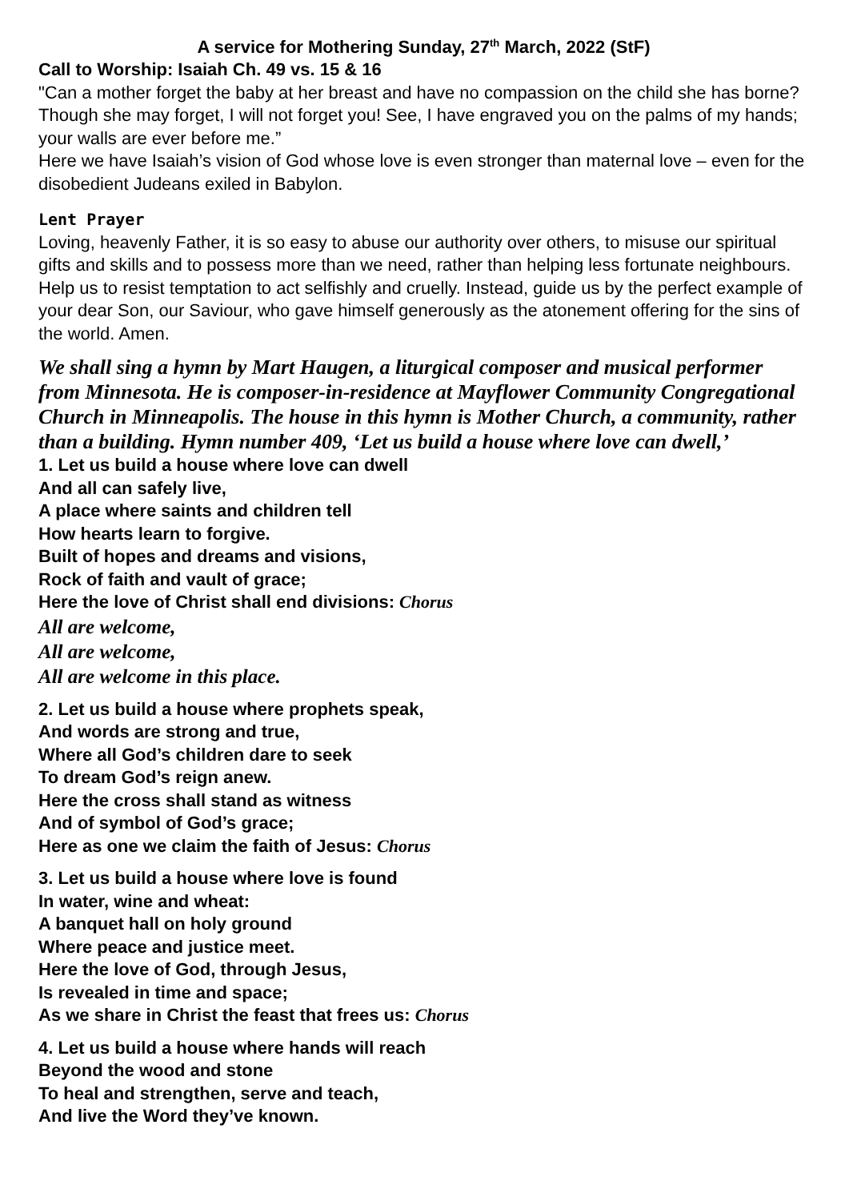A service for Mothering Sunday, 27<sup>th</sup> March, 2022 (StF)
Call to Worship: Isaiah Ch. 49 vs. 15 & 16
"Can a mother forget the baby at her breast and have no compassion on the child she has borne? Though she may forget, I will not forget you! See, I have engraved you on the palms of my hands; your walls are ever before me.”
Here we have Isaiah’s vision of God whose love is even stronger than maternal love – even for the disobedient Judeans exiled in Babylon.
Lent Prayer
Loving, heavenly Father, it is so easy to abuse our authority over others, to misuse our spiritual gifts and skills and to possess more than we need, rather than helping less fortunate neighbours. Help us to resist temptation to act selfishly and cruelly. Instead, guide us by the perfect example of your dear Son, our Saviour, who gave himself generously as the atonement offering for the sins of the world. Amen.
We shall sing a hymn by Mart Haugen, a liturgical composer and musical performer from Minnesota. He is composer-in-residence at Mayflower Community Congregational Church in Minneapolis. The house in this hymn is Mother Church, a community, rather than a building. Hymn number 409, ‘Let us build a house where love can dwell,’
1. Let us build a house where love can dwell
And all can safely live,
A place where saints and children tell
How hearts learn to forgive.
Built of hopes and dreams and visions,
Rock of faith and vault of grace;
Here the love of Christ shall end divisions: Chorus
All are welcome,
All are welcome,
All are welcome in this place.
2. Let us build a house where prophets speak,
And words are strong and true,
Where all God’s children dare to seek
To dream God’s reign anew.
Here the cross shall stand as witness
And of symbol of God’s grace;
Here as one we claim the faith of Jesus: Chorus
3. Let us build a house where love is found
In water, wine and wheat:
A banquet hall on holy ground
Where peace and justice meet.
Here the love of God, through Jesus,
Is revealed in time and space;
As we share in Christ the feast that frees us: Chorus
4. Let us build a house where hands will reach
Beyond the wood and stone
To heal and strengthen, serve and teach,
And live the Word they’ve known.